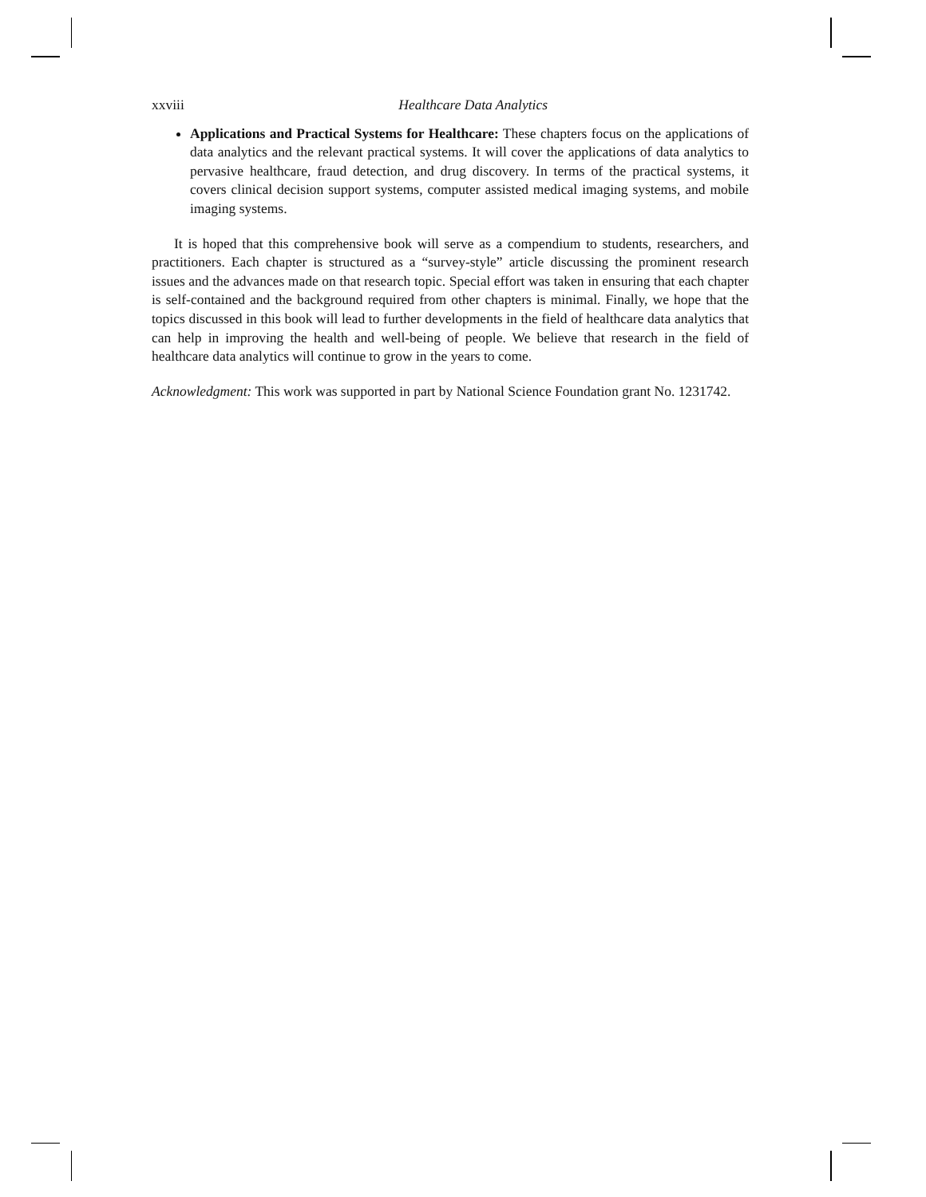xxviii Healthcare Data Analytics
Applications and Practical Systems for Healthcare: These chapters focus on the applications of data analytics and the relevant practical systems. It will cover the applications of data analytics to pervasive healthcare, fraud detection, and drug discovery. In terms of the practical systems, it covers clinical decision support systems, computer assisted medical imaging systems, and mobile imaging systems.
It is hoped that this comprehensive book will serve as a compendium to students, researchers, and practitioners. Each chapter is structured as a “survey-style” article discussing the prominent research issues and the advances made on that research topic. Special effort was taken in ensuring that each chapter is self-contained and the background required from other chapters is minimal. Finally, we hope that the topics discussed in this book will lead to further developments in the field of healthcare data analytics that can help in improving the health and well-being of people. We believe that research in the field of healthcare data analytics will continue to grow in the years to come.
Acknowledgment: This work was supported in part by National Science Foundation grant No. 1231742.